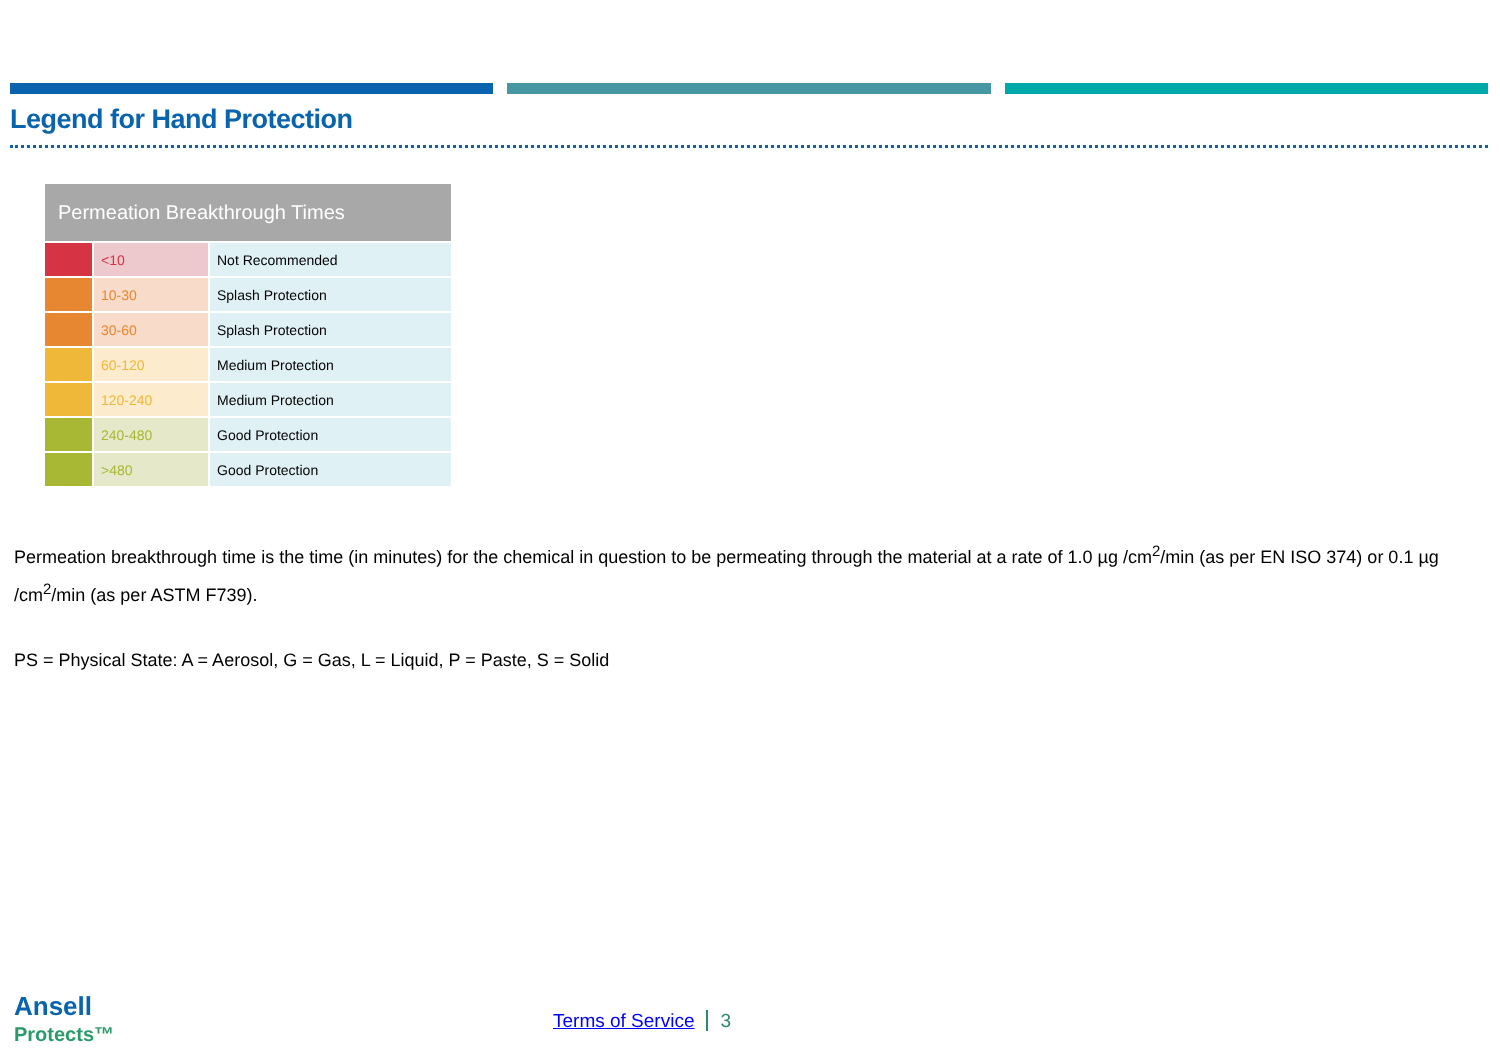Legend for Hand Protection
| Permeation Breakthrough Times | | |
| --- | --- | --- |
| | <10 | Not Recommended |
| | 10-30 | Splash Protection |
| | 30-60 | Splash Protection |
| | 60-120 | Medium Protection |
| | 120-240 | Medium Protection |
| | 240-480 | Good Protection |
| | >480 | Good Protection |
Permeation breakthrough time is the time (in minutes) for the chemical in question to be permeating through the material at a rate of 1.0 µg /cm<sup>2</sup>/min (as per EN ISO 374) or 0.1 µg /cm<sup>2</sup>/min (as per ASTM F739).
PS = Physical State: A = Aerosol, G = Gas, L = Liquid, P = Paste, S = Solid
Ansell
Protects™
Terms of Service 3